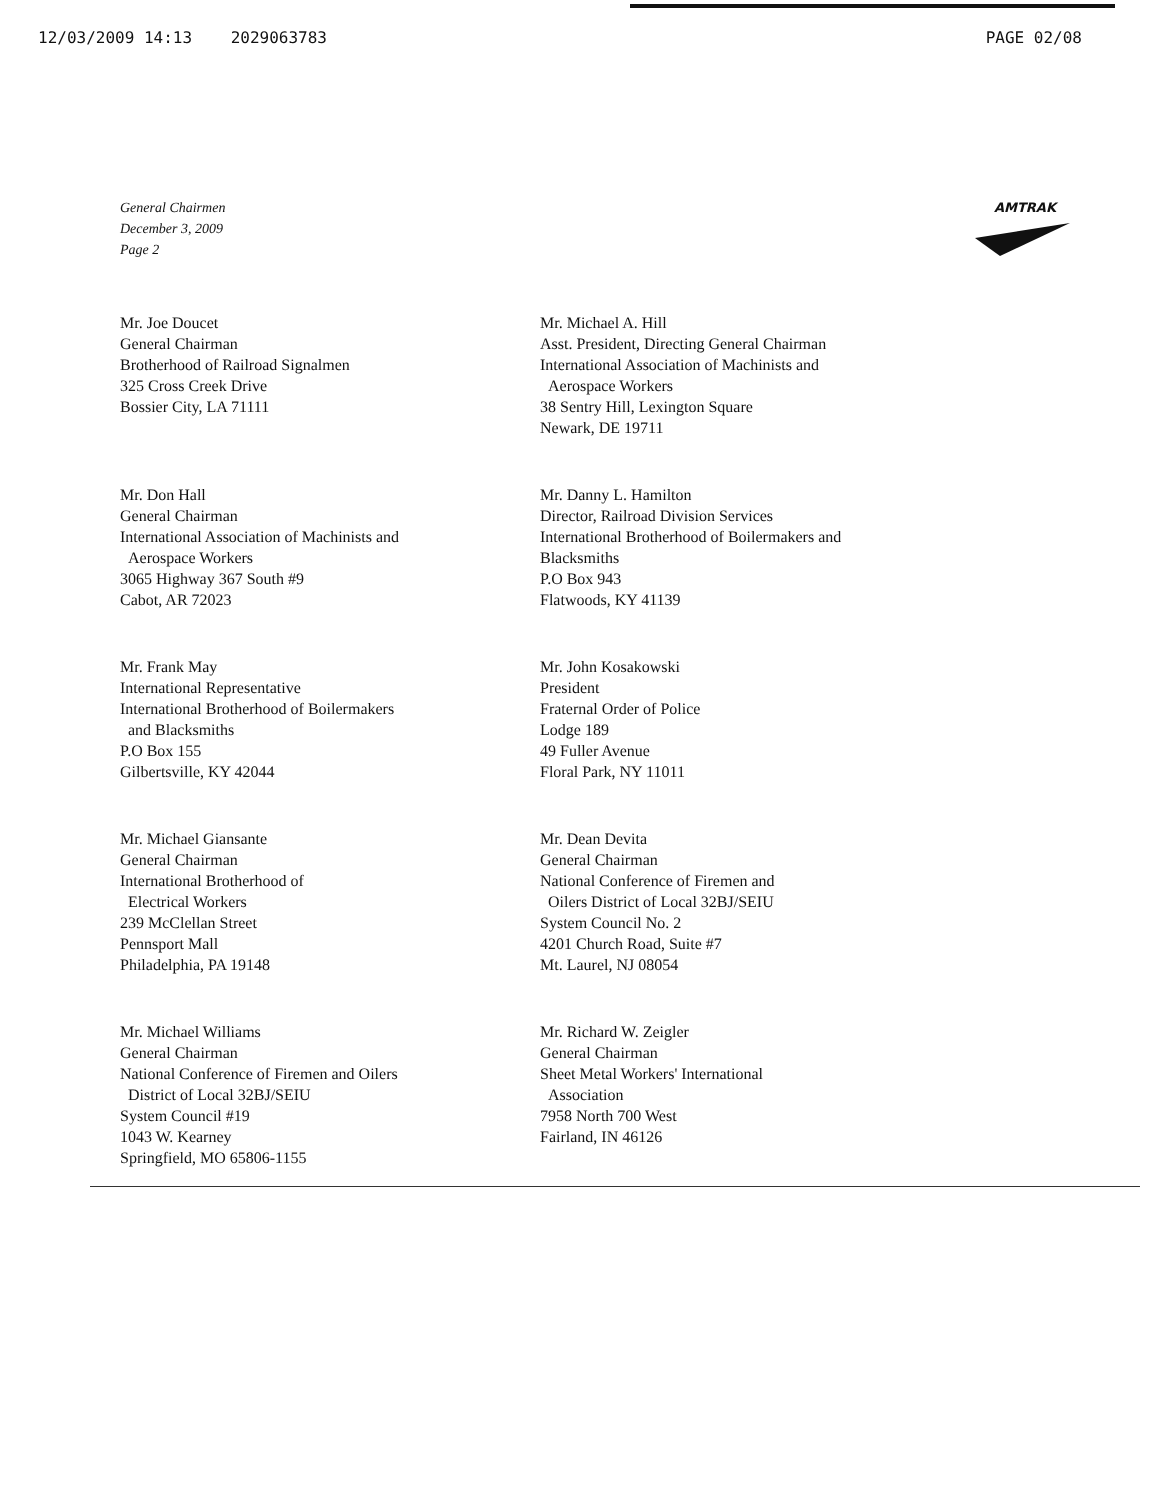12/03/2009 14:13 2029063783 PAGE 02/08
General Chairmen
December 3, 2009
Page 2
AMTRAK
Mr. Joe Doucet
General Chairman
Brotherhood of Railroad Signalmen
325 Cross Creek Drive
Bossier City, LA 71111
Mr. Michael A. Hill
Asst. President, Directing General Chairman
International Association of Machinists and
Aerospace Workers
38 Sentry Hill, Lexington Square
Newark, DE 19711
Mr. Don Hall
General Chairman
International Association of Machinists and
Aerospace Workers
3065 Highway 367 South #9
Cabot, AR 72023
Mr. Danny L. Hamilton
Director, Railroad Division Services
International Brotherhood of Boilermakers and
Blacksmiths
P.O Box 943
Flatwoods, KY 41139
Mr. Frank May
International Representative
International Brotherhood of Boilermakers
and Blacksmiths
P.O Box 155
Gilbertsville, KY 42044
Mr. John Kosakowski
President
Fraternal Order of Police
Lodge 189
49 Fuller Avenue
Floral Park, NY 11011
Mr. Michael Giansante
General Chairman
International Brotherhood of
Electrical Workers
239 McClellan Street
Pennsport Mall
Philadelphia, PA 19148
Mr. Dean Devita
General Chairman
National Conference of Firemen and
Oilers District of Local 32BJ/SEIU
System Council No. 2
4201 Church Road, Suite #7
Mt. Laurel, NJ 08054
Mr. Michael Williams
General Chairman
National Conference of Firemen and Oilers
District of Local 32BJ/SEIU
System Council #19
1043 W. Kearney
Springfield, MO 65806-1155
Mr. Richard W. Zeigler
General Chairman
Sheet Metal Workers' International
Association
7958 North 700 West
Fairland, IN 46126